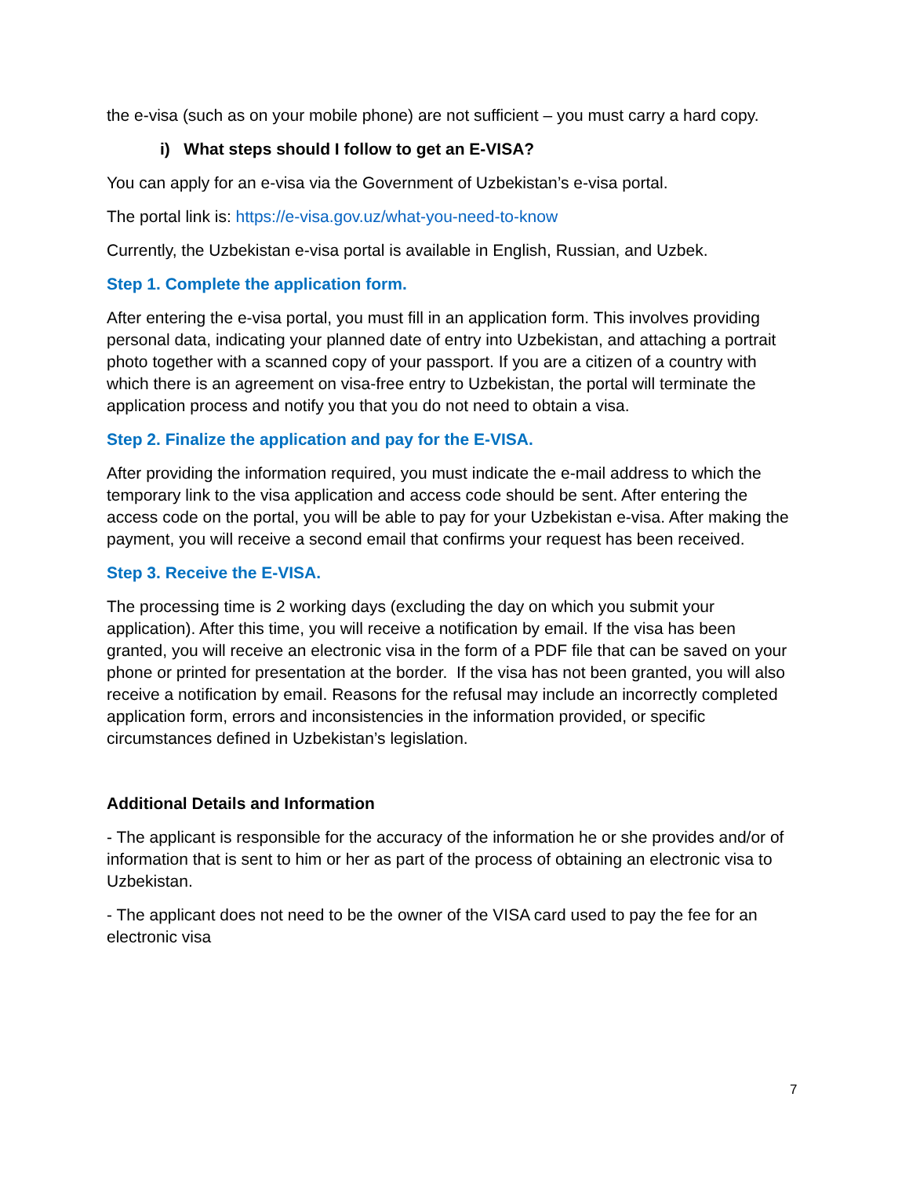the e-visa (such as on your mobile phone) are not sufficient – you must carry a hard copy.
i) What steps should I follow to get an E-VISA?
You can apply for an e-visa via the Government of Uzbekistan’s e-visa portal.
The portal link is: https://e-visa.gov.uz/what-you-need-to-know
Currently, the Uzbekistan e-visa portal is available in English, Russian, and Uzbek.
Step 1. Complete the application form.
After entering the e-visa portal, you must fill in an application form. This involves providing personal data, indicating your planned date of entry into Uzbekistan, and attaching a portrait photo together with a scanned copy of your passport. If you are a citizen of a country with which there is an agreement on visa-free entry to Uzbekistan, the portal will terminate the application process and notify you that you do not need to obtain a visa.
Step 2. Finalize the application and pay for the E-VISA.
After providing the information required, you must indicate the e-mail address to which the temporary link to the visa application and access code should be sent. After entering the access code on the portal, you will be able to pay for your Uzbekistan e-visa. After making the payment, you will receive a second email that confirms your request has been received.
Step 3. Receive the E-VISA.
The processing time is 2 working days (excluding the day on which you submit your application). After this time, you will receive a notification by email. If the visa has been granted, you will receive an electronic visa in the form of a PDF file that can be saved on your phone or printed for presentation at the border. If the visa has not been granted, you will also receive a notification by email. Reasons for the refusal may include an incorrectly completed application form, errors and inconsistencies in the information provided, or specific circumstances defined in Uzbekistan’s legislation.
Additional Details and Information
- The applicant is responsible for the accuracy of the information he or she provides and/or of information that is sent to him or her as part of the process of obtaining an electronic visa to Uzbekistan.
- The applicant does not need to be the owner of the VISA card used to pay the fee for an electronic visa
7